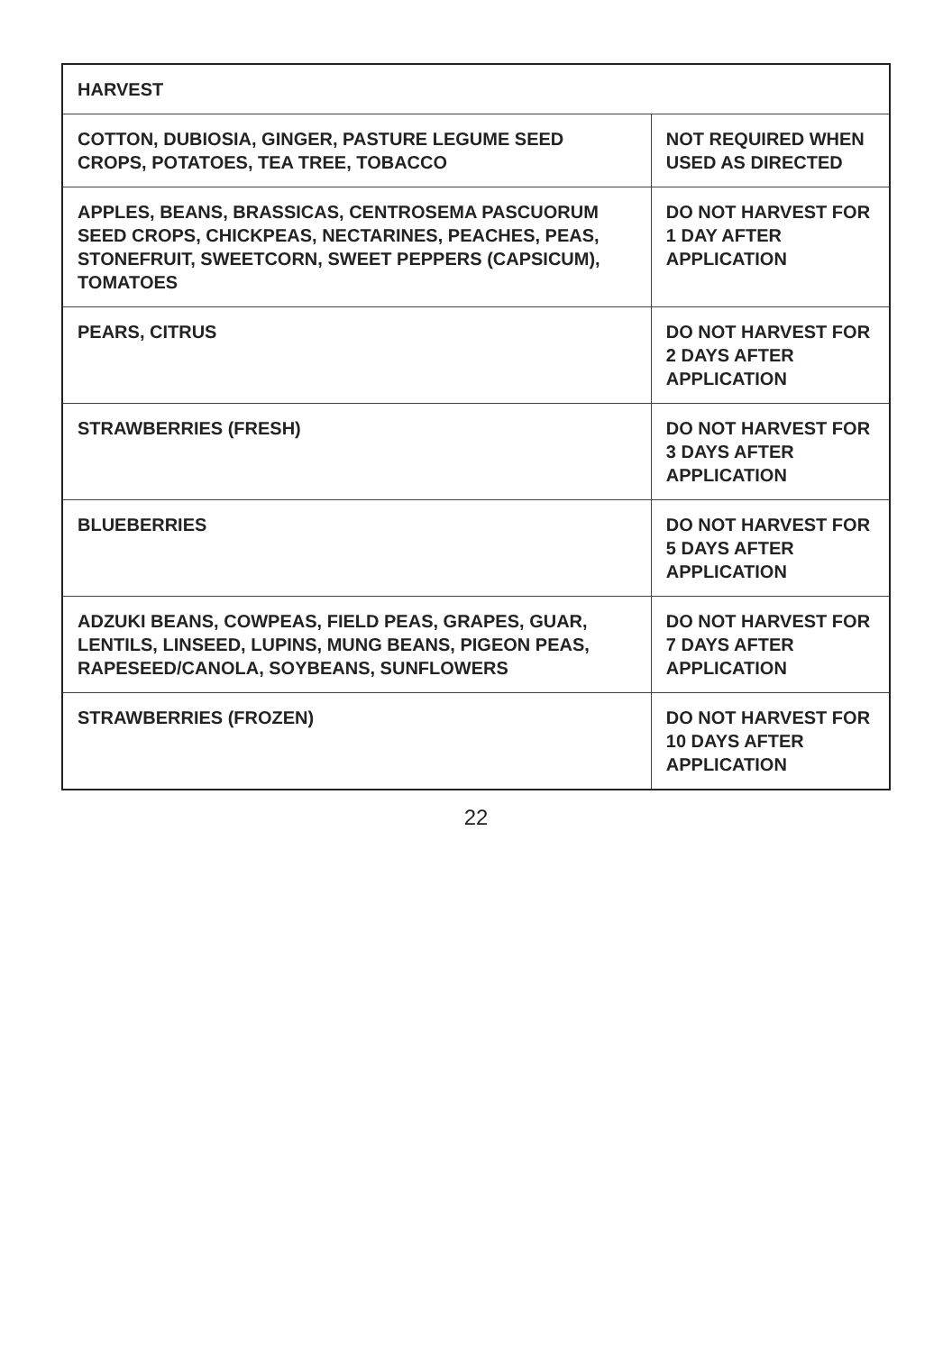| HARVEST | |
| --- | --- |
| COTTON, DUBIOSIA, GINGER, PASTURE LEGUME SEED CROPS, POTATOES, TEA TREE, TOBACCO | NOT REQUIRED WHEN USED AS DIRECTED |
| APPLES, BEANS, BRASSICAS, CENTROSEMA PASCUORUM SEED CROPS, CHICKPEAS, NECTARINES, PEACHES, PEAS, STONEFRUIT, SWEETCORN, SWEET PEPPERS (CAPSICUM), TOMATOES | DO NOT HARVEST FOR 1 DAY AFTER APPLICATION |
| PEARS, CITRUS | DO NOT HARVEST FOR 2 DAYS AFTER APPLICATION |
| STRAWBERRIES (FRESH) | DO NOT HARVEST FOR 3 DAYS AFTER APPLICATION |
| BLUEBERRIES | DO NOT HARVEST FOR 5 DAYS AFTER APPLICATION |
| ADZUKI BEANS, COWPEAS, FIELD PEAS, GRAPES, GUAR, LENTILS, LINSEED, LUPINS, MUNG BEANS, PIGEON PEAS, RAPESEED/CANOLA, SOYBEANS, SUNFLOWERS | DO NOT HARVEST FOR 7 DAYS AFTER APPLICATION |
| STRAWBERRIES (FROZEN) | DO NOT HARVEST FOR 10 DAYS AFTER APPLICATION |
22